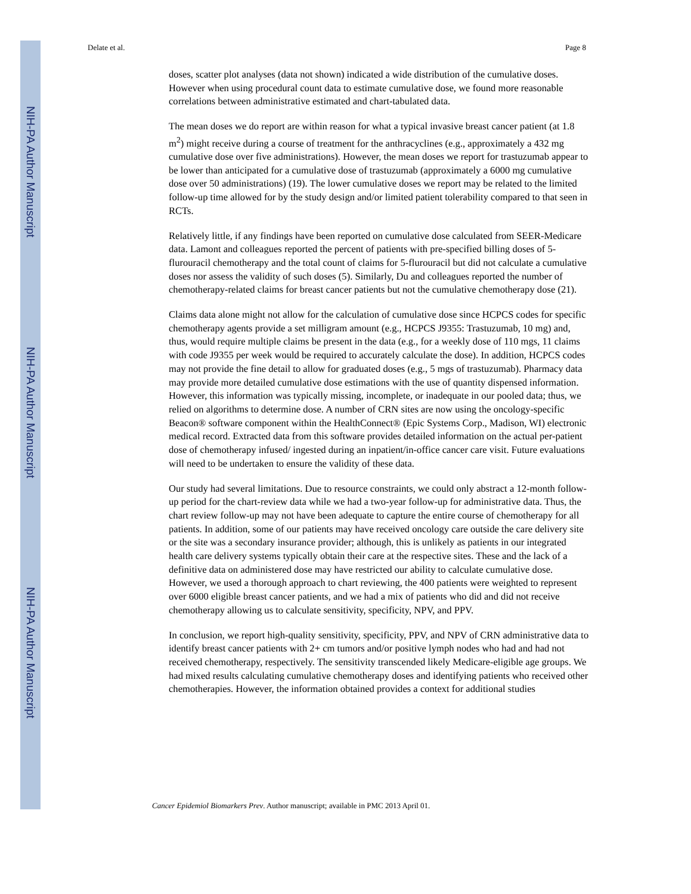NIH-PA Author Manuscript
NIH-PA Author Manuscript
NIH-PA Author Manuscript
Delate et al. Page 8
doses, scatter plot analyses (data not shown) indicated a wide distribution of the cumulative doses. However when using procedural count data to estimate cumulative dose, we found more reasonable correlations between administrative estimated and chart-tabulated data.
The mean doses we do report are within reason for what a typical invasive breast cancer patient (at 1.8 m<sup>2</sup>) might receive during a course of treatment for the anthracyclines (e.g., approximately a 432 mg cumulative dose over five administrations). However, the mean doses we report for trastuzumab appear to be lower than anticipated for a cumulative dose of trastuzumab (approximately a 6000 mg cumulative dose over 50 administrations) (19). The lower cumulative doses we report may be related to the limited follow-up time allowed for by the study design and/or limited patient tolerability compared to that seen in RCTs.
Relatively little, if any findings have been reported on cumulative dose calculated from SEER-Medicare data. Lamont and colleagues reported the percent of patients with pre-specified billing doses of 5-flurouracil chemotherapy and the total count of claims for 5-flurouracil but did not calculate a cumulative doses nor assess the validity of such doses (5). Similarly, Du and colleagues reported the number of chemotherapy-related claims for breast cancer patients but not the cumulative chemotherapy dose (21).
Claims data alone might not allow for the calculation of cumulative dose since HCPCS codes for specific chemotherapy agents provide a set milligram amount (e.g., HCPCS J9355: Trastuzumab, 10 mg) and, thus, would require multiple claims be present in the data (e.g., for a weekly dose of 110 mgs, 11 claims with code J9355 per week would be required to accurately calculate the dose). In addition, HCPCS codes may not provide the fine detail to allow for graduated doses (e.g., 5 mgs of trastuzumab). Pharmacy data may provide more detailed cumulative dose estimations with the use of quantity dispensed information. However, this information was typically missing, incomplete, or inadequate in our pooled data; thus, we relied on algorithms to determine dose. A number of CRN sites are now using the oncology-specific Beacon® software component within the HealthConnect® (Epic Systems Corp., Madison, WI) electronic medical record. Extracted data from this software provides detailed information on the actual per-patient dose of chemotherapy infused/ ingested during an inpatient/in-office cancer care visit. Future evaluations will need to be undertaken to ensure the validity of these data.
Our study had several limitations. Due to resource constraints, we could only abstract a 12-month follow-up period for the chart-review data while we had a two-year follow-up for administrative data. Thus, the chart review follow-up may not have been adequate to capture the entire course of chemotherapy for all patients. In addition, some of our patients may have received oncology care outside the care delivery site or the site was a secondary insurance provider; although, this is unlikely as patients in our integrated health care delivery systems typically obtain their care at the respective sites. These and the lack of a definitive data on administered dose may have restricted our ability to calculate cumulative dose. However, we used a thorough approach to chart reviewing, the 400 patients were weighted to represent over 6000 eligible breast cancer patients, and we had a mix of patients who did and did not receive chemotherapy allowing us to calculate sensitivity, specificity, NPV, and PPV.
In conclusion, we report high-quality sensitivity, specificity, PPV, and NPV of CRN administrative data to identify breast cancer patients with 2+ cm tumors and/or positive lymph nodes who had and had not received chemotherapy, respectively. The sensitivity transcended likely Medicare-eligible age groups. We had mixed results calculating cumulative chemotherapy doses and identifying patients who received other chemotherapies. However, the information obtained provides a context for additional studies
Cancer Epidemiol Biomarkers Prev. Author manuscript; available in PMC 2013 April 01.